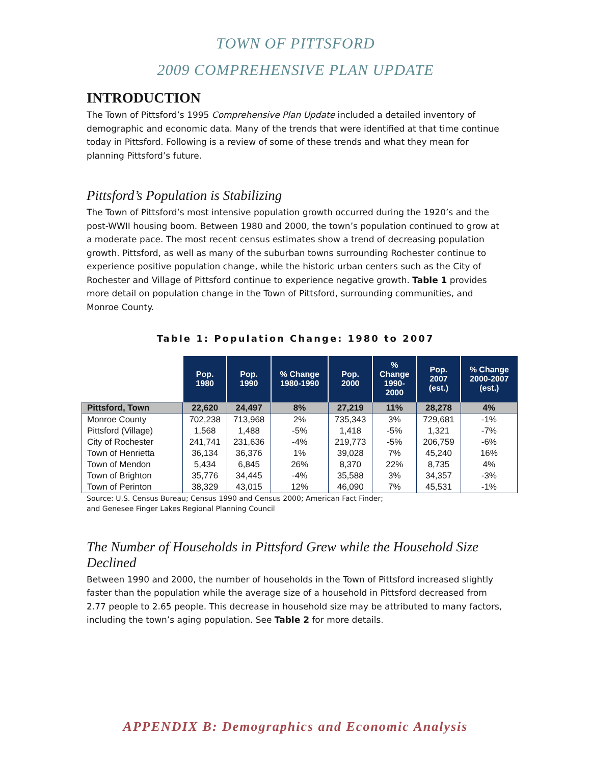TOWN OF PITTSFORD
2009 COMPREHENSIVE PLAN UPDATE
INTRODUCTION
The Town of Pittsford’s 1995 Comprehensive Plan Update included a detailed inventory of demographic and economic data. Many of the trends that were identified at that time continue today in Pittsford. Following is a review of some of these trends and what they mean for planning Pittsford’s future.
Pittsford’s Population is Stabilizing
The Town of Pittsford’s most intensive population growth occurred during the 1920’s and the post-WWII housing boom. Between 1980 and 2000, the town’s population continued to grow at a moderate pace. The most recent census estimates show a trend of decreasing population growth. Pittsford, as well as many of the suburban towns surrounding Rochester continue to experience positive population change, while the historic urban centers such as the City of Rochester and Village of Pittsford continue to experience negative growth. Table 1 provides more detail on population change in the Town of Pittsford, surrounding communities, and Monroe County.
Table 1: Population Change: 1980 to 2007
| | Pop. 1980 | Pop. 1990 | % Change 1980-1990 | Pop. 2000 | % Change 1990- 2000 | Pop. 2007 (est.) | % Change 2000-2007 (est.) |
| --- | --- | --- | --- | --- | --- | --- | --- |
| Pittsford, Town | 22,620 | 24,497 | 8% | 27,219 | 11% | 28,278 | 4% |
| Monroe County | 702,238 | 713,968 | 2% | 735,343 | 3% | 729,681 | -1% |
| Pittsford (Village) | 1,568 | 1,488 | -5% | 1,418 | -5% | 1,321 | -7% |
| City of Rochester | 241,741 | 231,636 | -4% | 219,773 | -5% | 206,759 | -6% |
| Town of Henrietta | 36,134 | 36,376 | 1% | 39,028 | 7% | 45,240 | 16% |
| Town of Mendon | 5,434 | 6,845 | 26% | 8,370 | 22% | 8,735 | 4% |
| Town of Brighton | 35,776 | 34,445 | -4% | 35,588 | 3% | 34,357 | -3% |
| Town of Perinton | 38,329 | 43,015 | 12% | 46,090 | 7% | 45,531 | -1% |
Source: U.S. Census Bureau; Census 1990 and Census 2000; American Fact Finder;
and Genesee Finger Lakes Regional Planning Council
The Number of Households in Pittsford Grew while the Household Size Declined
Between 1990 and 2000, the number of households in the Town of Pittsford increased slightly faster than the population while the average size of a household in Pittsford decreased from 2.77 people to 2.65 people. This decrease in household size may be attributed to many factors, including the town’s aging population. See Table 2 for more details.
APPENDIX B: Demographics and Economic Analysis